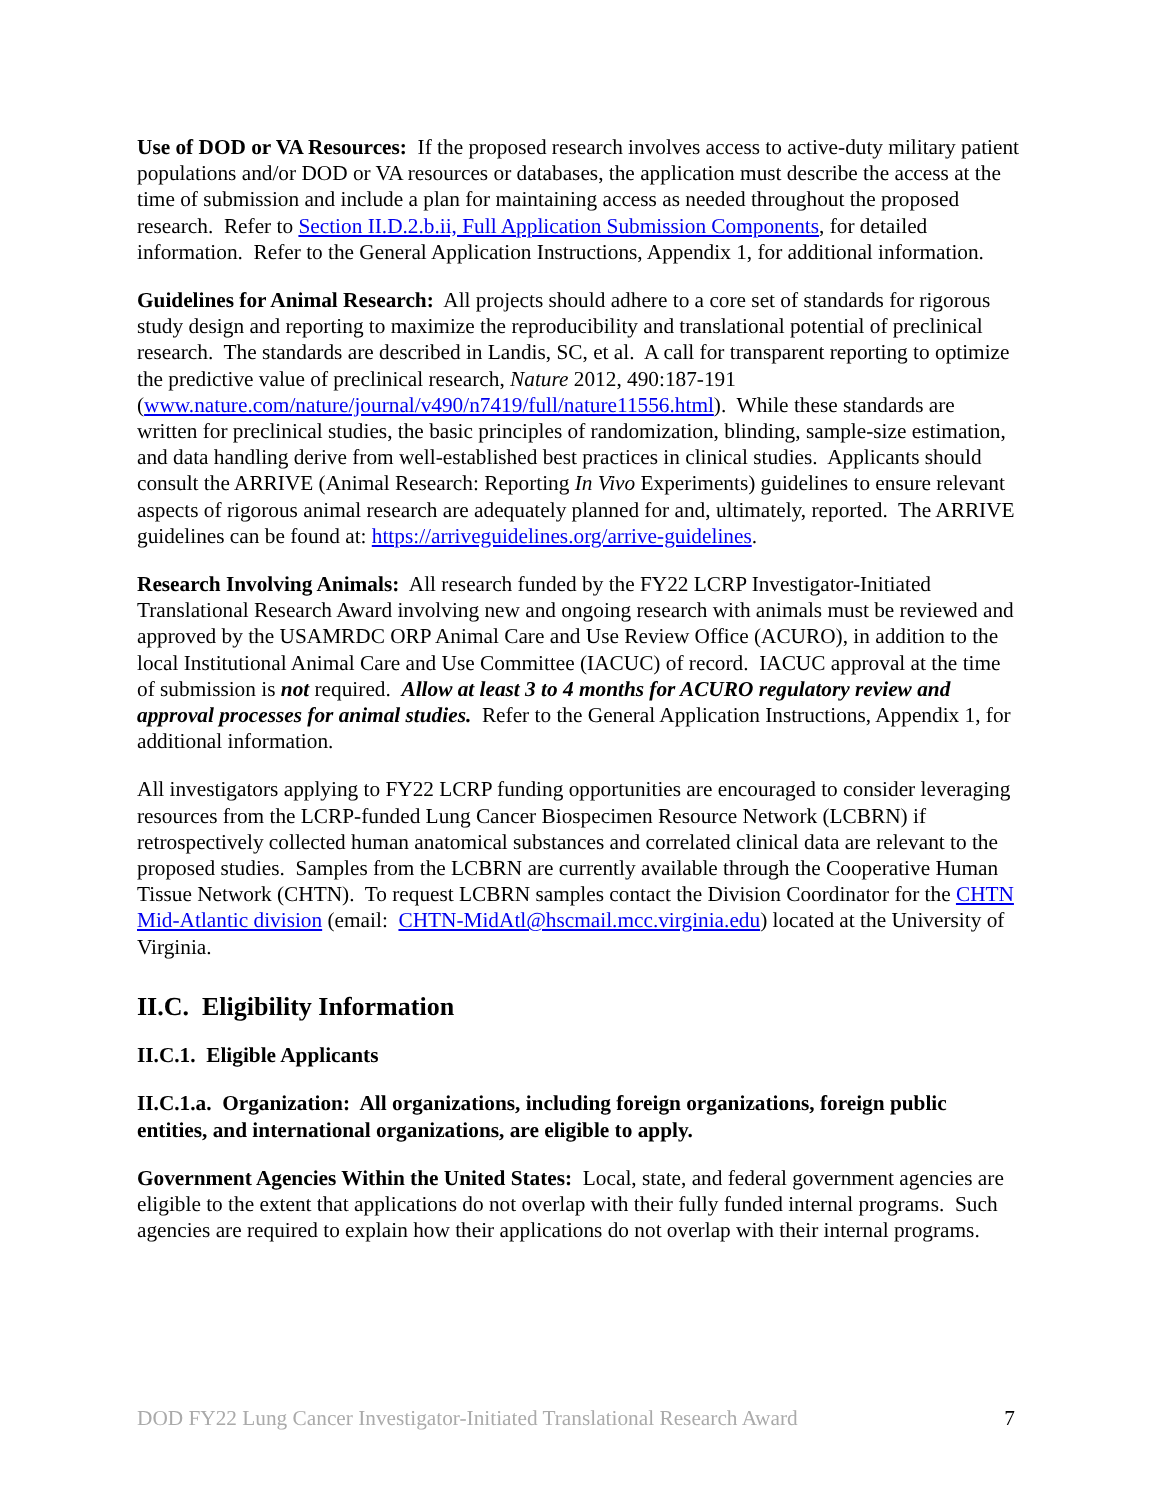Use of DOD or VA Resources: If the proposed research involves access to active-duty military patient populations and/or DOD or VA resources or databases, the application must describe the access at the time of submission and include a plan for maintaining access as needed throughout the proposed research. Refer to Section II.D.2.b.ii, Full Application Submission Components, for detailed information. Refer to the General Application Instructions, Appendix 1, for additional information.
Guidelines for Animal Research: All projects should adhere to a core set of standards for rigorous study design and reporting to maximize the reproducibility and translational potential of preclinical research. The standards are described in Landis, SC, et al. A call for transparent reporting to optimize the predictive value of preclinical research, Nature 2012, 490:187-191 (www.nature.com/nature/journal/v490/n7419/full/nature11556.html). While these standards are written for preclinical studies, the basic principles of randomization, blinding, sample-size estimation, and data handling derive from well-established best practices in clinical studies. Applicants should consult the ARRIVE (Animal Research: Reporting In Vivo Experiments) guidelines to ensure relevant aspects of rigorous animal research are adequately planned for and, ultimately, reported. The ARRIVE guidelines can be found at: https://arriveguidelines.org/arrive-guidelines.
Research Involving Animals: All research funded by the FY22 LCRP Investigator-Initiated Translational Research Award involving new and ongoing research with animals must be reviewed and approved by the USAMRDC ORP Animal Care and Use Review Office (ACURO), in addition to the local Institutional Animal Care and Use Committee (IACUC) of record. IACUC approval at the time of submission is not required. Allow at least 3 to 4 months for ACURO regulatory review and approval processes for animal studies. Refer to the General Application Instructions, Appendix 1, for additional information.
All investigators applying to FY22 LCRP funding opportunities are encouraged to consider leveraging resources from the LCRP-funded Lung Cancer Biospecimen Resource Network (LCBRN) if retrospectively collected human anatomical substances and correlated clinical data are relevant to the proposed studies. Samples from the LCBRN are currently available through the Cooperative Human Tissue Network (CHTN). To request LCBRN samples contact the Division Coordinator for the CHTN Mid-Atlantic division (email: CHTN-MidAtl@hscmail.mcc.virginia.edu) located at the University of Virginia.
II.C. Eligibility Information
II.C.1. Eligible Applicants
II.C.1.a. Organization: All organizations, including foreign organizations, foreign public entities, and international organizations, are eligible to apply.
Government Agencies Within the United States: Local, state, and federal government agencies are eligible to the extent that applications do not overlap with their fully funded internal programs. Such agencies are required to explain how their applications do not overlap with their internal programs.
DOD FY22 Lung Cancer Investigator-Initiated Translational Research Award 7